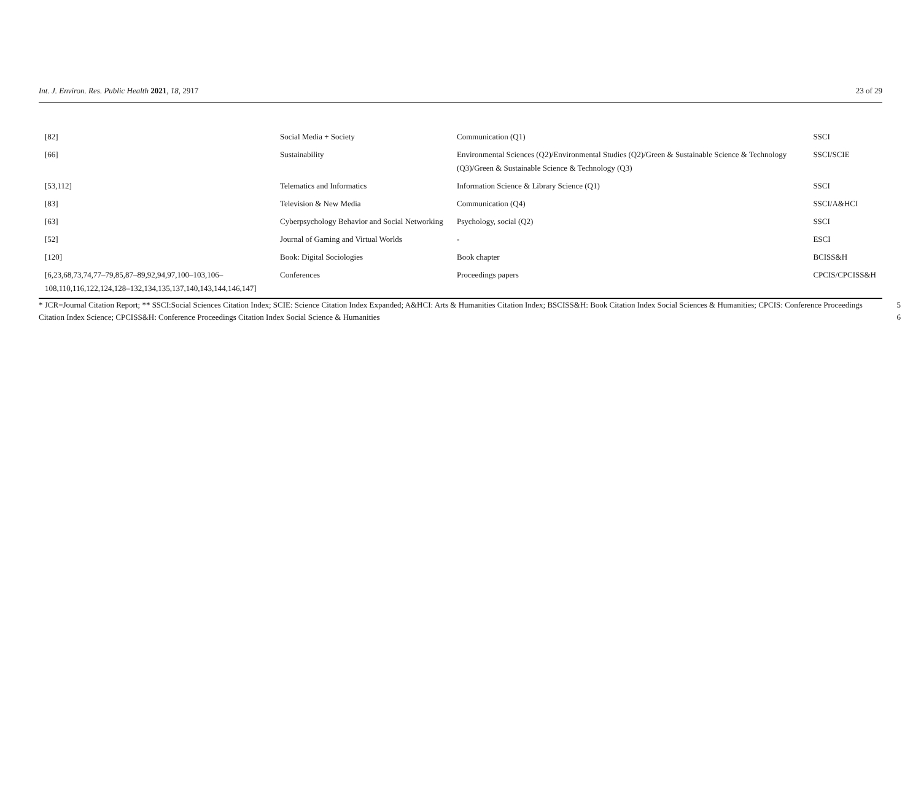Int. J. Environ. Res. Public Health 2021, 18, 2917 23 of 29
| [82] | Social Media + Society | Communication (Q1) | SSCI |
| [66] | Sustainability | Environmental Sciences (Q2)/Environmental Studies (Q2)/Green & Sustainable Science & Technology (Q3)/Green & Sustainable Science & Technology (Q3) | SSCI/SCIE |
| [53,112] | Telematics and Informatics | Information Science & Library Science (Q1) | SSCI |
| [83] | Television & New Media | Communication (Q4) | SSCI/A&HCI |
| [63] | Cyberpsychology Behavior and Social Networking | Psychology, social (Q2) | SSCI |
| [52] | Journal of Gaming and Virtual Worlds | - | ESCI |
| [120] | Book: Digital Sociologies | Book chapter | BCISS&H |
| [6,23,68,73,74,77–79,85,87–89,92,94,97,100–103,106–108,110,116,122,124,128–132,134,135,137,140,143,144,146,147] | Conferences | Proceedings papers | CPCIS/CPCISS&H |
* JCR=Journal Citation Report; ** SSCI:Social Sciences Citation Index; SCIE: Science Citation Index Expanded; A&HCI: Arts & Humanities Citation Index; BSCISS&H: Book Citation Index Social Sciences & Humanities; CPCIS: Conference Proceedings Citation Index Science; CPCISS&H: Conference Proceedings Citation Index Social Science & Humanities
5
6